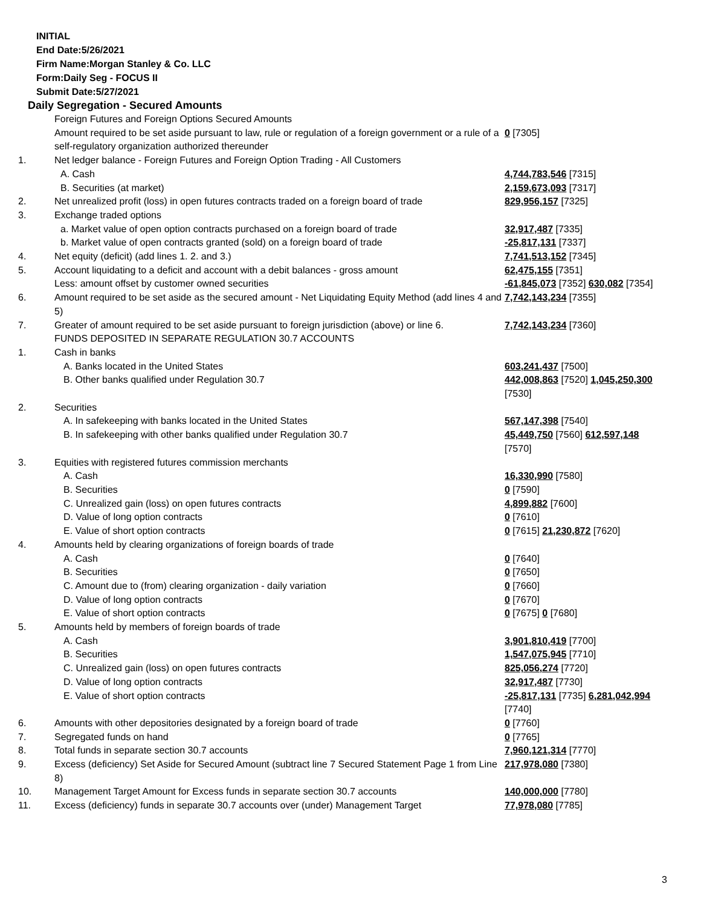INITIAL
End Date:5/26/2021
Firm Name:Morgan Stanley & Co. LLC
Form:Daily Seg - FOCUS II
Submit Date:5/27/2021
Daily Segregation - Secured Amounts
| | Foreign Futures and Foreign Options Secured Amounts | |
| | Amount required to be set aside pursuant to law, rule or regulation of a foreign government or a rule of a self-regulatory organization authorized thereunder | 0 [7305] |
| 1. | Net ledger balance - Foreign Futures and Foreign Option Trading - All Customers | |
| | A. Cash | 4,744,783,546 [7315] |
| | B. Securities (at market) | 2,159,673,093 [7317] |
| 2. | Net unrealized profit (loss) in open futures contracts traded on a foreign board of trade | 829,956,157 [7325] |
| 3. | Exchange traded options | |
| | a. Market value of open option contracts purchased on a foreign board of trade | 32,917,487 [7335] |
| | b. Market value of open contracts granted (sold) on a foreign board of trade | -25,817,131 [7337] |
| 4. | Net equity (deficit) (add lines 1. 2. and 3.) | 7,741,513,152 [7345] |
| 5. | Account liquidating to a deficit and account with a debit balances - gross amount | 62,475,155 [7351] |
| | Less: amount offset by customer owned securities | -61,845,073 [7352] 630,082 [7354] |
| 6. | Amount required to be set aside as the secured amount - Net Liquidating Equity Method (add lines 4 and 5) | 7,742,143,234 [7355] |
| 7. | Greater of amount required to be set aside pursuant to foreign jurisdiction (above) or line 6. | 7,742,143,234 [7360] |
| | FUNDS DEPOSITED IN SEPARATE REGULATION 30.7 ACCOUNTS | |
| 1. | Cash in banks | |
| | A. Banks located in the United States | 603,241,437 [7500] |
| | B. Other banks qualified under Regulation 30.7 | 442,008,863 [7520] 1,045,250,300 [7530] |
| 2. | Securities | |
| | A. In safekeeping with banks located in the United States | 567,147,398 [7540] |
| | B. In safekeeping with other banks qualified under Regulation 30.7 | 45,449,750 [7560] 612,597,148 [7570] |
| 3. | Equities with registered futures commission merchants | |
| | A. Cash | 16,330,990 [7580] |
| | B. Securities | 0 [7590] |
| | C. Unrealized gain (loss) on open futures contracts | 4,899,882 [7600] |
| | D. Value of long option contracts | 0 [7610] |
| | E. Value of short option contracts | 0 [7615] 21,230,872 [7620] |
| 4. | Amounts held by clearing organizations of foreign boards of trade | |
| | A. Cash | 0 [7640] |
| | B. Securities | 0 [7650] |
| | C. Amount due to (from) clearing organization - daily variation | 0 [7660] |
| | D. Value of long option contracts | 0 [7670] |
| | E. Value of short option contracts | 0 [7675] 0 [7680] |
| 5. | Amounts held by members of foreign boards of trade | |
| | A. Cash | 3,901,810,419 [7700] |
| | B. Securities | 1,547,075,945 [7710] |
| | C. Unrealized gain (loss) on open futures contracts | 825,056,274 [7720] |
| | D. Value of long option contracts | 32,917,487 [7730] |
| | E. Value of short option contracts | -25,817,131 [7735] 6,281,042,994 [7740] |
| 6. | Amounts with other depositories designated by a foreign board of trade | 0 [7760] |
| 7. | Segregated funds on hand | 0 [7765] |
| 8. | Total funds in separate section 30.7 accounts | 7,960,121,314 [7770] |
| 9. | Excess (deficiency) Set Aside for Secured Amount (subtract line 7 Secured Statement Page 1 from Line 8) | 217,978,080 [7380] |
| 10. | Management Target Amount for Excess funds in separate section 30.7 accounts | 140,000,000 [7780] |
| 11. | Excess (deficiency) funds in separate 30.7 accounts over (under) Management Target | 77,978,080 [7785] |
3